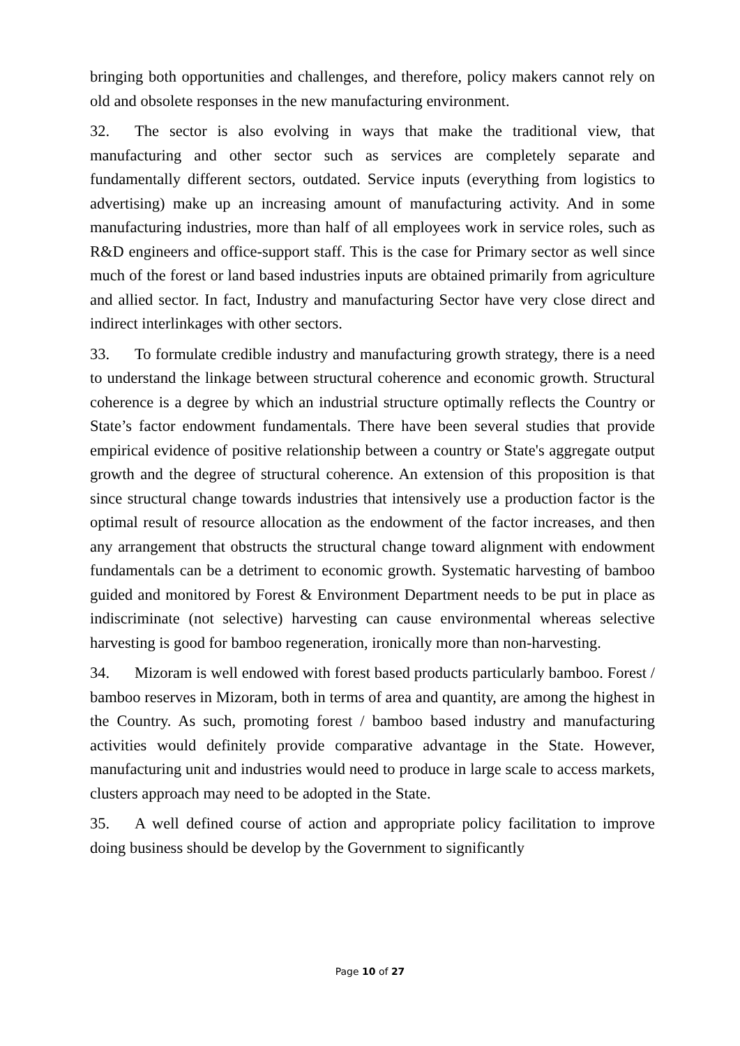bringing both opportunities and challenges, and therefore, policy makers cannot rely on old and obsolete responses in the new manufacturing environment.
32. The sector is also evolving in ways that make the traditional view, that manufacturing and other sector such as services are completely separate and fundamentally different sectors, outdated. Service inputs (everything from logistics to advertising) make up an increasing amount of manufacturing activity. And in some manufacturing industries, more than half of all employees work in service roles, such as R&D engineers and office-support staff. This is the case for Primary sector as well since much of the forest or land based industries inputs are obtained primarily from agriculture and allied sector. In fact, Industry and manufacturing Sector have very close direct and indirect interlinkages with other sectors.
33. To formulate credible industry and manufacturing growth strategy, there is a need to understand the linkage between structural coherence and economic growth. Structural coherence is a degree by which an industrial structure optimally reflects the Country or State’s factor endowment fundamentals. There have been several studies that provide empirical evidence of positive relationship between a country or State's aggregate output growth and the degree of structural coherence. An extension of this proposition is that since structural change towards industries that intensively use a production factor is the optimal result of resource allocation as the endowment of the factor increases, and then any arrangement that obstructs the structural change toward alignment with endowment fundamentals can be a detriment to economic growth. Systematic harvesting of bamboo guided and monitored by Forest & Environment Department needs to be put in place as indiscriminate (not selective) harvesting can cause environmental whereas selective harvesting is good for bamboo regeneration, ironically more than non-harvesting.
34. Mizoram is well endowed with forest based products particularly bamboo. Forest / bamboo reserves in Mizoram, both in terms of area and quantity, are among the highest in the Country. As such, promoting forest / bamboo based industry and manufacturing activities would definitely provide comparative advantage in the State. However, manufacturing unit and industries would need to produce in large scale to access markets, clusters approach may need to be adopted in the State.
35. A well defined course of action and appropriate policy facilitation to improve doing business should be develop by the Government to significantly
Page 10 of 27